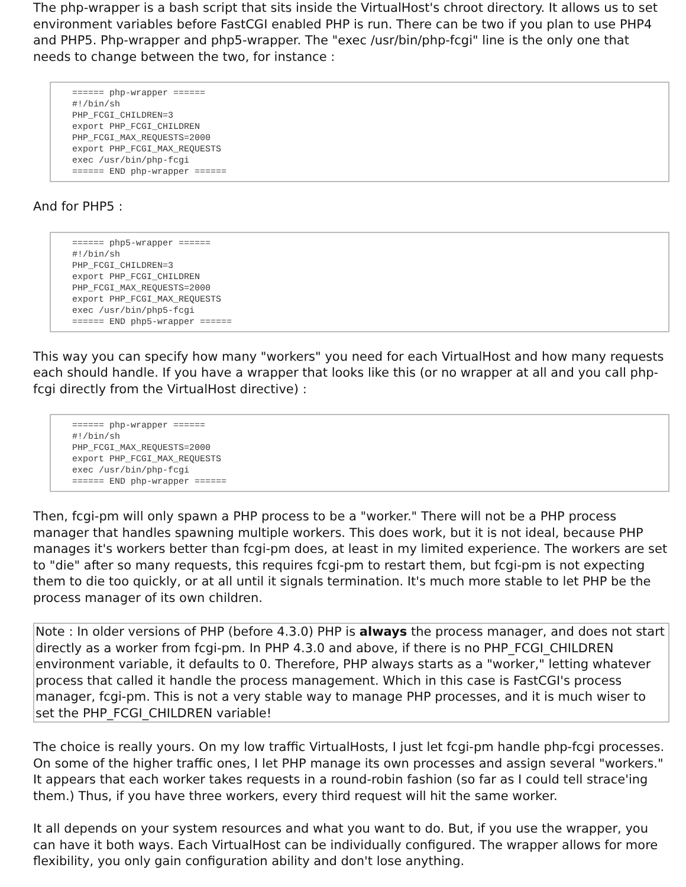The php-wrapper is a bash script that sits inside the VirtualHost's chroot directory. It allows us to set environment variables before FastCGI enabled PHP is run. There can be two if you plan to use PHP4 and PHP5. Php-wrapper and php5-wrapper. The "exec /usr/bin/php-fcgi" line is the only one that needs to change between the two, for instance :
====== php-wrapper ======
#!/bin/sh
PHP_FCGI_CHILDREN=3
export PHP_FCGI_CHILDREN
PHP_FCGI_MAX_REQUESTS=2000
export PHP_FCGI_MAX_REQUESTS
exec /usr/bin/php-fcgi
====== END php-wrapper ======
And for PHP5 :
====== php5-wrapper ======
#!/bin/sh
PHP_FCGI_CHILDREN=3
export PHP_FCGI_CHILDREN
PHP_FCGI_MAX_REQUESTS=2000
export PHP_FCGI_MAX_REQUESTS
exec /usr/bin/php5-fcgi
====== END php5-wrapper ======
This way you can specify how many "workers" you need for each VirtualHost and how many requests each should handle. If you have a wrapper that looks like this (or no wrapper at all and you call php-fcgi directly from the VirtualHost directive) :
====== php-wrapper ======
#!/bin/sh
PHP_FCGI_MAX_REQUESTS=2000
export PHP_FCGI_MAX_REQUESTS
exec /usr/bin/php-fcgi
====== END php-wrapper ======
Then, fcgi-pm will only spawn a PHP process to be a "worker." There will not be a PHP process manager that handles spawning multiple workers. This does work, but it is not ideal, because PHP manages it's workers better than fcgi-pm does, at least in my limited experience. The workers are set to "die" after so many requests, this requires fcgi-pm to restart them, but fcgi-pm is not expecting them to die too quickly, or at all until it signals termination. It's much more stable to let PHP be the process manager of its own children.
Note : In older versions of PHP (before 4.3.0) PHP is always the process manager, and does not start directly as a worker from fcgi-pm. In PHP 4.3.0 and above, if there is no PHP_FCGI_CHILDREN environment variable, it defaults to 0. Therefore, PHP always starts as a "worker," letting whatever process that called it handle the process management. Which in this case is FastCGI's process manager, fcgi-pm. This is not a very stable way to manage PHP processes, and it is much wiser to set the PHP_FCGI_CHILDREN variable!
The choice is really yours. On my low traffic VirtualHosts, I just let fcgi-pm handle php-fcgi processes. On some of the higher traffic ones, I let PHP manage its own processes and assign several "workers." It appears that each worker takes requests in a round-robin fashion (so far as I could tell strace'ing them.) Thus, if you have three workers, every third request will hit the same worker.
It all depends on your system resources and what you want to do. But, if you use the wrapper, you can have it both ways. Each VirtualHost can be individually configured. The wrapper allows for more flexibility, you only gain configuration ability and don't lose anything.